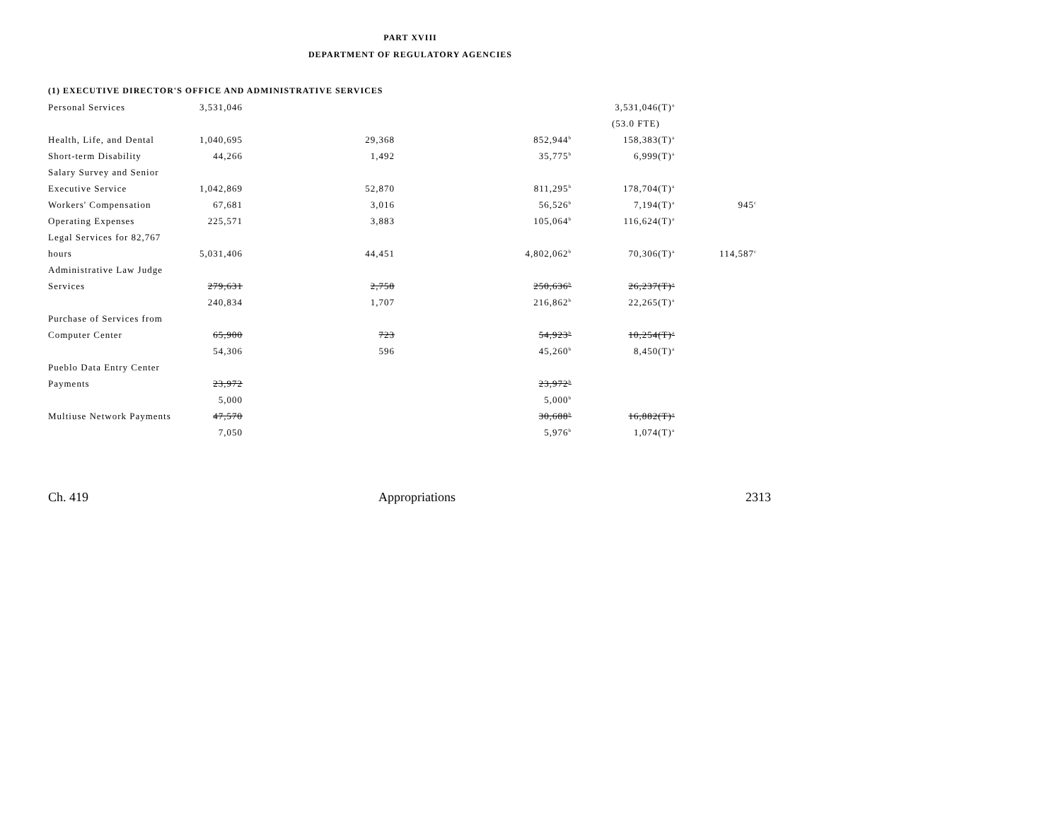PART XVIII
DEPARTMENT OF REGULATORY AGENCIES
(1) EXECUTIVE DIRECTOR'S OFFICE AND ADMINISTRATIVE SERVICES
| Personal Services | 3,531,046 | | | 3,531,046(T)<sup>a</sup> | |
| | | | | (53.0 FTE) | |
| Health, Life, and Dental | 1,040,695 | 29,368 | 852,944<sup>b</sup> | 158,383(T)<sup>a</sup> | |
| Short-term Disability | 44,266 | 1,492 | 35,775<sup>b</sup> | 6,999(T)<sup>a</sup> | |
| Salary Survey and Senior | | | | | |
| Executive Service | 1,042,869 | 52,870 | 811,295<sup>b</sup> | 178,704(T)<sup>a</sup> | |
| Workers' Compensation | 67,681 | 3,016 | 56,526<sup>b</sup> | 7,194(T)<sup>a</sup> | 945<sup>c</sup> |
| Operating Expenses | 225,571 | 3,883 | 105,064<sup>b</sup> | 116,624(T)<sup>a</sup> | |
| Legal Services for 82,767 | | | | | |
| hours | 5,031,406 | 44,451 | 4,802,062<sup>b</sup> | 70,306(T)<sup>a</sup> | 114,587<sup>c</sup> |
| Administrative Law Judge | | | | | |
| Services | 279,631 | 2,758 | 250,636<sup>b</sup> | 26,237(T)<sup>a</sup> | |
| | 240,834 | 1,707 | 216,862<sup>b</sup> | 22,265(T)<sup>a</sup> | |
| Purchase of Services from | | | | | |
| Computer Center | 65,900 | 723 | 54,923<sup>b</sup> | 10,254(T)<sup>a</sup> | |
| | 54,306 | 596 | 45,260<sup>b</sup> | 8,450(T)<sup>a</sup> | |
| Pueblo Data Entry Center | | | | | |
| Payments | 23,972 | | 23,972<sup>b</sup> | | |
| | 5,000 | | 5,000<sup>b</sup> | | |
| Multiuse Network Payments | 47,570 | | 30,688<sup>b</sup> | 16,882(T)<sup>a</sup> | |
| | 7,050 | | 5,976<sup>b</sup> | 1,074(T)<sup>a</sup> | |
Ch. 419 Appropriations 2313